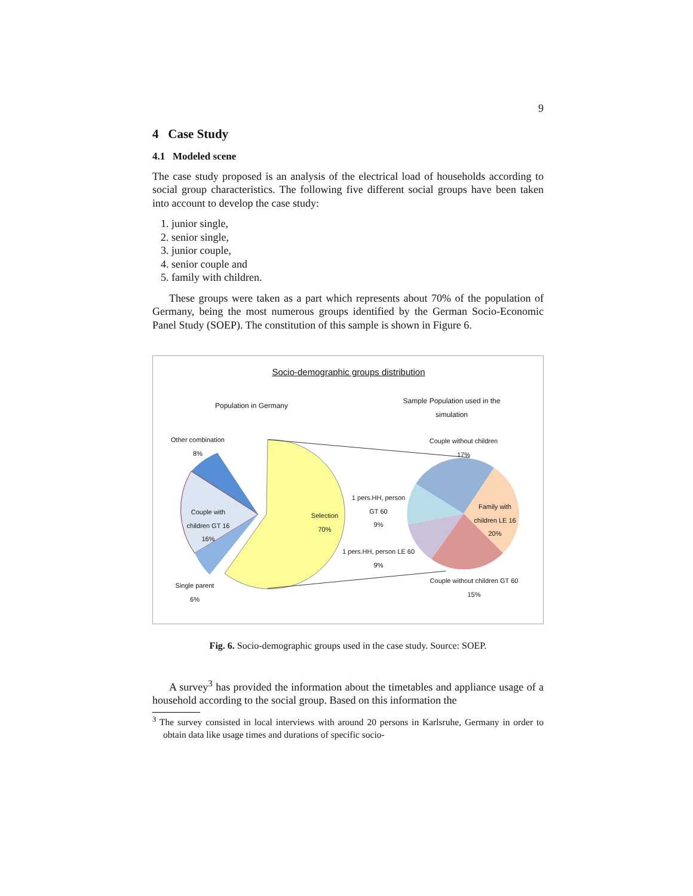9
4 Case Study
4.1 Modeled scene
The case study proposed is an analysis of the electrical load of households according to social group characteristics. The following five different social groups have been taken into account to develop the case study:
1. junior single,
2. senior single,
3. junior couple,
4. senior couple and
5. family with children.
These groups were taken as a part which represents about 70% of the population of Germany, being the most numerous groups identified by the German Socio-Economic Panel Study (SOEP). The constitution of this sample is shown in Figure 6.
Socio-demographic groups distribution
Population in Germany
Sample Population used in the simulation
Other combination
8%
Couple with children GT 16
16%
Single parent
6%
Selection
70%
Couple without children
17%
1 pers.HH, person GT 60
9%
Family with children LE 16
20%
1 pers.HH, person LE 60
9%
Couple without children GT 60
15%
Fig. 6. Socio-demographic groups used in the case study. Source: SOEP.
A survey<sup>3</sup> has provided the information about the timetables and appliance usage of a household according to the social group. Based on this information the
<sup>3</sup> The survey consisted in local interviews with around 20 persons in Karlsruhe, Germany in order to obtain data like usage times and durations of specific socio-